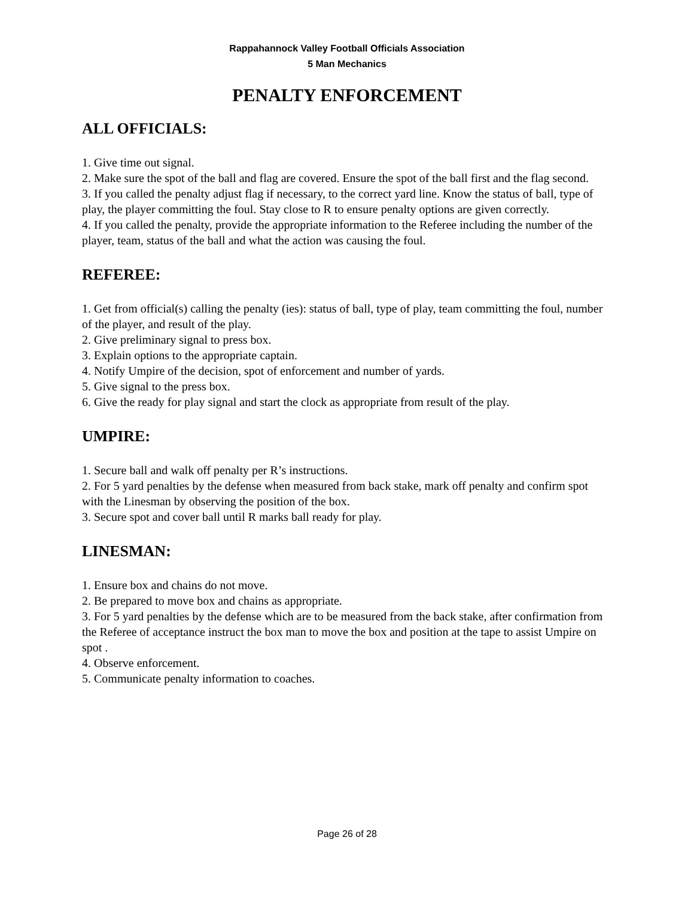Rappahannock Valley Football Officials Association
5 Man Mechanics
PENALTY ENFORCEMENT
ALL OFFICIALS:
1. Give time out signal.
2. Make sure the spot of the ball and flag are covered. Ensure the spot of the ball first and the flag second.
3. If you called the penalty adjust flag if necessary, to the correct yard line. Know the status of ball, type of play, the player committing the foul. Stay close to R to ensure penalty options are given correctly.
4. If you called the penalty, provide the appropriate information to the Referee including the number of the player, team, status of the ball and what the action was causing the foul.
REFEREE:
1. Get from official(s) calling the penalty (ies): status of ball, type of play, team committing the foul, number of the player, and result of the play.
2. Give preliminary signal to press box.
3. Explain options to the appropriate captain.
4. Notify Umpire of the decision, spot of enforcement and number of yards.
5. Give signal to the press box.
6. Give the ready for play signal and start the clock as appropriate from result of the play.
UMPIRE:
1. Secure ball and walk off penalty per R’s instructions.
2. For 5 yard penalties by the defense when measured from back stake, mark off penalty and confirm spot with the Linesman by observing the position of the box.
3. Secure spot and cover ball until R marks ball ready for play.
LINESMAN:
1. Ensure box and chains do not move.
2. Be prepared to move box and chains as appropriate.
3. For 5 yard penalties by the defense which are to be measured from the back stake, after confirmation from the Referee of acceptance instruct the box man to move the box and position at the tape to assist Umpire on spot .
4. Observe enforcement.
5. Communicate penalty information to coaches.
Page 26 of 28